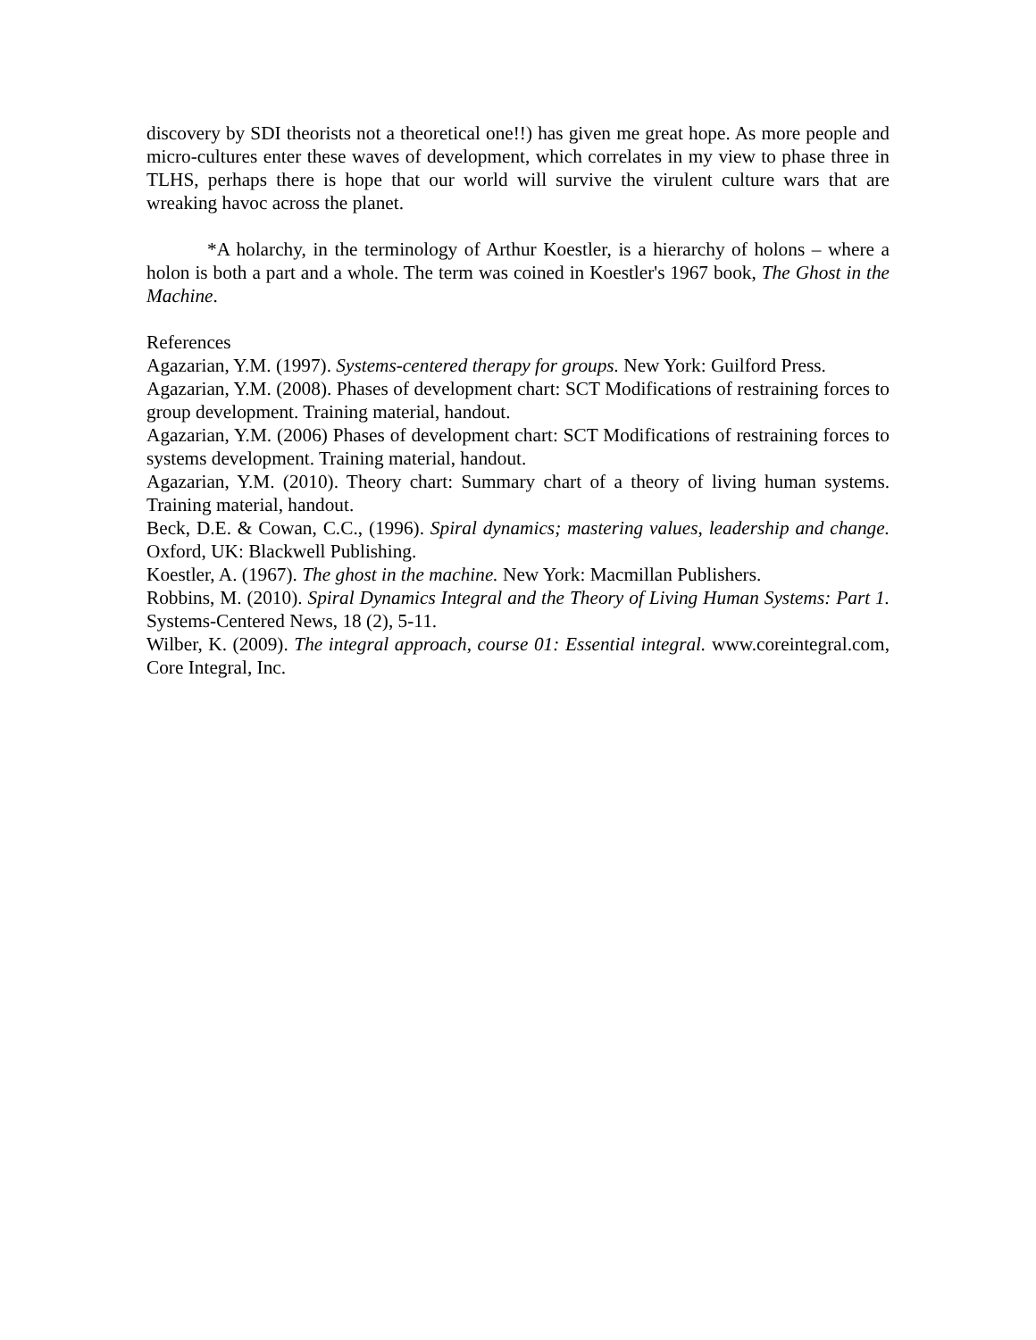discovery by SDI theorists not a theoretical one!!) has given me great hope. As more people and micro-cultures enter these waves of development, which correlates in my view to phase three in TLHS, perhaps there is hope that our world will survive the virulent culture wars that are wreaking havoc across the planet.
*A holarchy, in the terminology of Arthur Koestler, is a hierarchy of holons – where a holon is both a part and a whole. The term was coined in Koestler's 1967 book, The Ghost in the Machine.
References
Agazarian, Y.M. (1997). Systems-centered therapy for groups. New York: Guilford Press.
Agazarian, Y.M. (2008). Phases of development chart: SCT Modifications of restraining forces to group development. Training material, handout.
Agazarian, Y.M. (2006) Phases of development chart: SCT Modifications of restraining forces to systems development. Training material, handout.
Agazarian, Y.M. (2010). Theory chart: Summary chart of a theory of living human systems. Training material, handout.
Beck, D.E. & Cowan, C.C., (1996). Spiral dynamics; mastering values, leadership and change. Oxford, UK: Blackwell Publishing.
Koestler, A. (1967). The ghost in the machine. New York: Macmillan Publishers.
Robbins, M. (2010). Spiral Dynamics Integral and the Theory of Living Human Systems: Part 1. Systems-Centered News, 18 (2), 5-11.
Wilber, K. (2009). The integral approach, course 01: Essential integral. www.coreintegral.com, Core Integral, Inc.